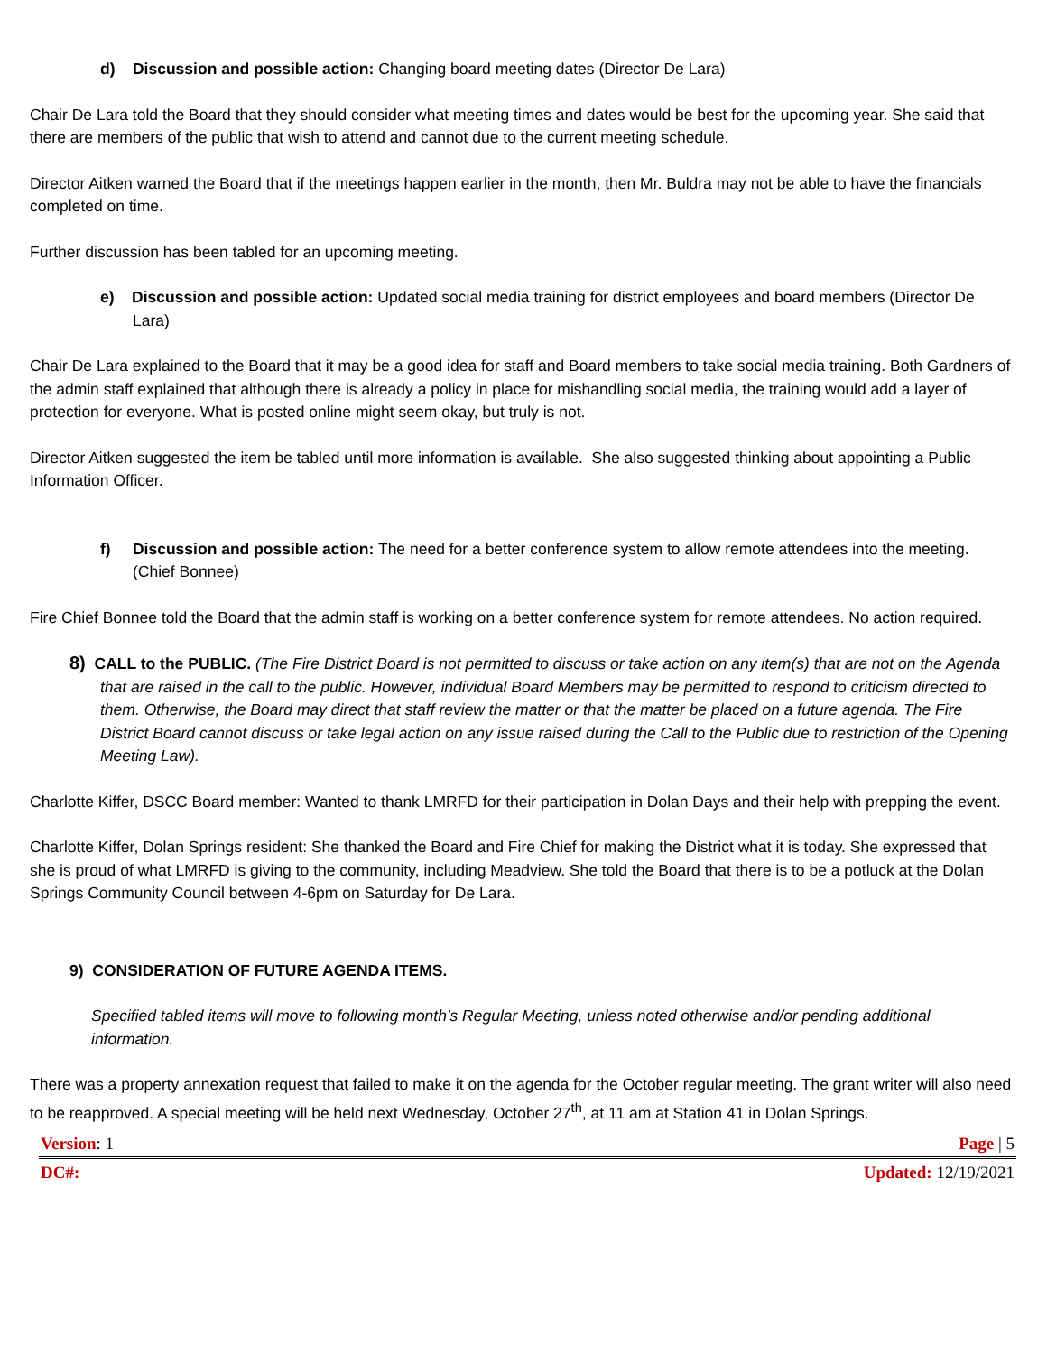d) Discussion and possible action: Changing board meeting dates (Director De Lara)
Chair De Lara told the Board that they should consider what meeting times and dates would be best for the upcoming year. She said that there are members of the public that wish to attend and cannot due to the current meeting schedule.
Director Aitken warned the Board that if the meetings happen earlier in the month, then Mr. Buldra may not be able to have the financials completed on time.
Further discussion has been tabled for an upcoming meeting.
e) Discussion and possible action: Updated social media training for district employees and board members (Director De Lara)
Chair De Lara explained to the Board that it may be a good idea for staff and Board members to take social media training. Both Gardners of the admin staff explained that although there is already a policy in place for mishandling social media, the training would add a layer of protection for everyone. What is posted online might seem okay, but truly is not.
Director Aitken suggested the item be tabled until more information is available. She also suggested thinking about appointing a Public Information Officer.
f) Discussion and possible action: The need for a better conference system to allow remote attendees into the meeting. (Chief Bonnee)
Fire Chief Bonnee told the Board that the admin staff is working on a better conference system for remote attendees. No action required.
8) CALL to the PUBLIC. (The Fire District Board is not permitted to discuss or take action on any item(s) that are not on the Agenda that are raised in the call to the public. However, individual Board Members may be permitted to respond to criticism directed to them. Otherwise, the Board may direct that staff review the matter or that the matter be placed on a future agenda. The Fire District Board cannot discuss or take legal action on any issue raised during the Call to the Public due to restriction of the Opening Meeting Law).
Charlotte Kiffer, DSCC Board member: Wanted to thank LMRFD for their participation in Dolan Days and their help with prepping the event.
Charlotte Kiffer, Dolan Springs resident: She thanked the Board and Fire Chief for making the District what it is today. She expressed that she is proud of what LMRFD is giving to the community, including Meadview. She told the Board that there is to be a potluck at the Dolan Springs Community Council between 4-6pm on Saturday for De Lara.
9) CONSIDERATION OF FUTURE AGENDA ITEMS.
Specified tabled items will move to following month’s Regular Meeting, unless noted otherwise and/or pending additional information.
There was a property annexation request that failed to make it on the agenda for the October regular meeting. The grant writer will also need to be reapproved. A special meeting will be held next Wednesday, October 27<sup>th</sup>, at 11 am at Station 41 in Dolan Springs.
Version: 1 Page | 5
DC#: Updated: 12/19/2021